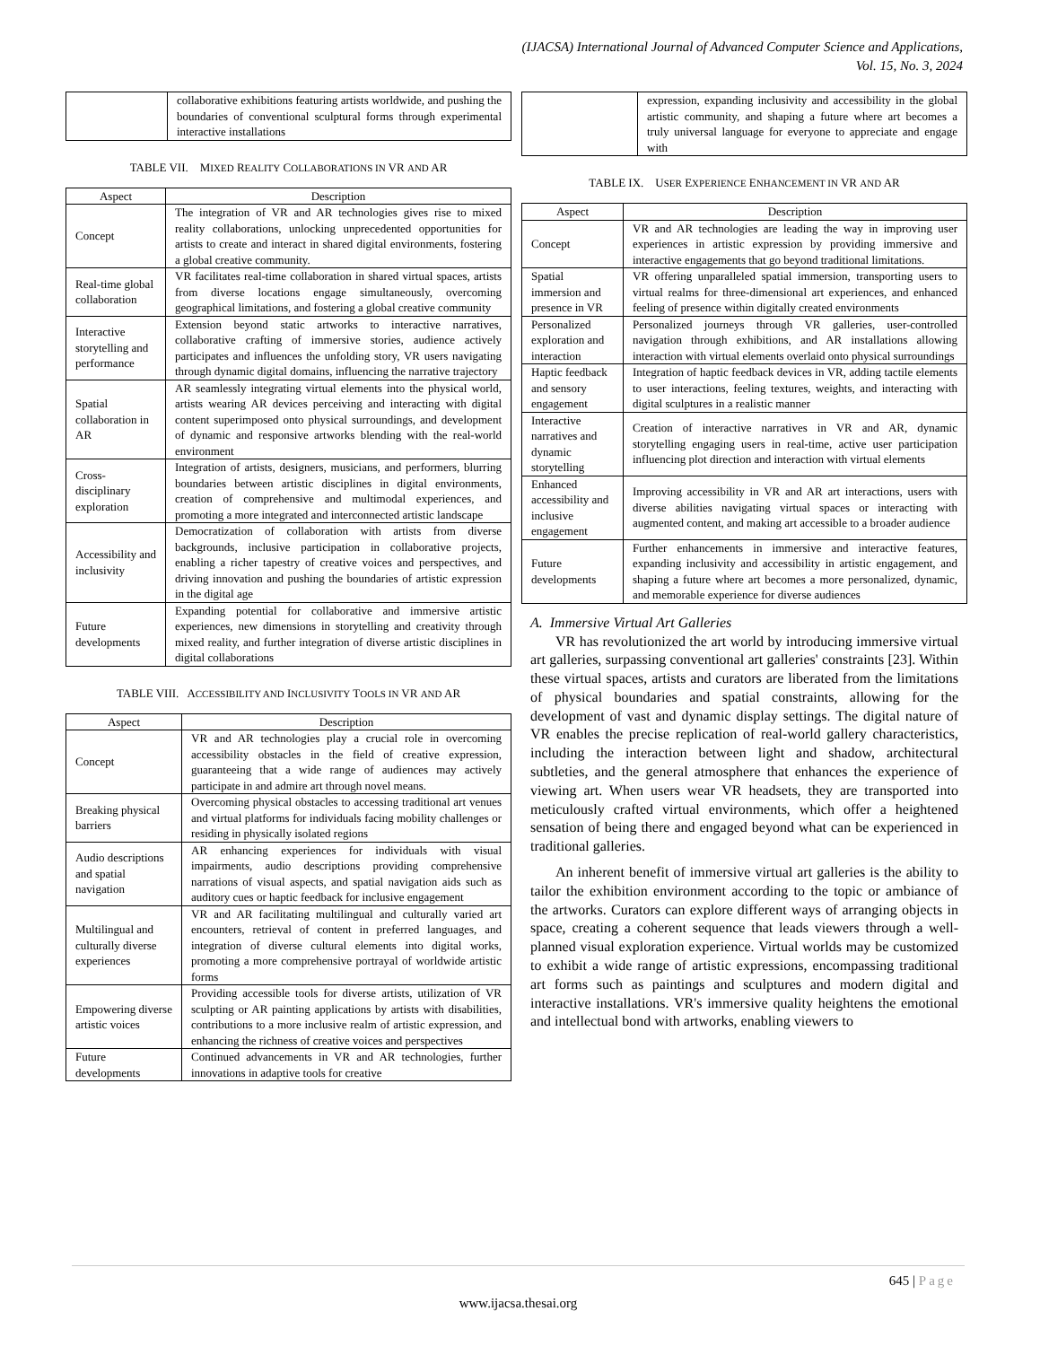(IJACSA) International Journal of Advanced Computer Science and Applications,
Vol. 15, No. 3, 2024
| | collaborative exhibitions featuring artists worldwide, and pushing the boundaries of conventional sculptural forms through experimental interactive installations |
TABLE VII. MIXED REALITY COLLABORATIONS IN VR AND AR
| Aspect | Description |
| --- | --- |
| Concept | The integration of VR and AR technologies gives rise to mixed reality collaborations, unlocking unprecedented opportunities for artists to create and interact in shared digital environments, fostering a global creative community. |
| Real-time global collaboration | VR facilitates real-time collaboration in shared virtual spaces, artists from diverse locations engage simultaneously, overcoming geographical limitations, and fostering a global creative community |
| Interactive storytelling and performance | Extension beyond static artworks to interactive narratives, collaborative crafting of immersive stories, audience actively participates and influences the unfolding story, VR users navigating through dynamic digital domains, influencing the narrative trajectory |
| Spatial collaboration in AR | AR seamlessly integrating virtual elements into the physical world, artists wearing AR devices perceiving and interacting with digital content superimposed onto physical surroundings, and development of dynamic and responsive artworks blending with the real-world environment |
| Cross-disciplinary exploration | Integration of artists, designers, musicians, and performers, blurring boundaries between artistic disciplines in digital environments, creation of comprehensive and multimodal experiences, and promoting a more integrated and interconnected artistic landscape |
| Accessibility and inclusivity | Democratization of collaboration with artists from diverse backgrounds, inclusive participation in collaborative projects, enabling a richer tapestry of creative voices and perspectives, and driving innovation and pushing the boundaries of artistic expression in the digital age |
| Future developments | Expanding potential for collaborative and immersive artistic experiences, new dimensions in storytelling and creativity through mixed reality, and further integration of diverse artistic disciplines in digital collaborations |
TABLE VIII. ACCESSIBILITY AND INCLUSIVITY TOOLS IN VR AND AR
| Aspect | Description |
| --- | --- |
| Concept | VR and AR technologies play a crucial role in overcoming accessibility obstacles in the field of creative expression, guaranteeing that a wide range of audiences may actively participate in and admire art through novel means. |
| Breaking physical barriers | Overcoming physical obstacles to accessing traditional art venues and virtual platforms for individuals facing mobility challenges or residing in physically isolated regions |
| Audio descriptions and spatial navigation | AR enhancing experiences for individuals with visual impairments, audio descriptions providing comprehensive narrations of visual aspects, and spatial navigation aids such as auditory cues or haptic feedback for inclusive engagement |
| Multilingual and culturally diverse experiences | VR and AR facilitating multilingual and culturally varied art encounters, retrieval of content in preferred languages, and integration of diverse cultural elements into digital works, promoting a more comprehensive portrayal of worldwide artistic forms |
| Empowering diverse artistic voices | Providing accessible tools for diverse artists, utilization of VR sculpting or AR painting applications by artists with disabilities, contributions to a more inclusive realm of artistic expression, and enhancing the richness of creative voices and perspectives |
| Future developments | Continued advancements in VR and AR technologies, further innovations in adaptive tools for creative |
| | expression, expanding inclusivity and accessibility in the global artistic community, and shaping a future where art becomes a truly universal language for everyone to appreciate and engage with |
TABLE IX. USER EXPERIENCE ENHANCEMENT IN VR AND AR
| Aspect | Description |
| --- | --- |
| Concept | VR and AR technologies are leading the way in improving user experiences in artistic expression by providing immersive and interactive engagements that go beyond traditional limitations. |
| Spatial immersion and presence in VR | VR offering unparalleled spatial immersion, transporting users to virtual realms for three-dimensional art experiences, and enhanced feeling of presence within digitally created environments |
| Personalized exploration and interaction | Personalized journeys through VR galleries, user-controlled navigation through exhibitions, and AR installations allowing interaction with virtual elements overlaid onto physical surroundings |
| Haptic feedback and sensory engagement | Integration of haptic feedback devices in VR, adding tactile elements to user interactions, feeling textures, weights, and interacting with digital sculptures in a realistic manner |
| Interactive narratives and dynamic storytelling | Creation of interactive narratives in VR and AR, dynamic storytelling engaging users in real-time, active user participation influencing plot direction and interaction with virtual elements |
| Enhanced accessibility and inclusive engagement | Improving accessibility in VR and AR art interactions, users with diverse abilities navigating virtual spaces or interacting with augmented content, and making art accessible to a broader audience |
| Future developments | Further enhancements in immersive and interactive features, expanding inclusivity and accessibility in artistic engagement, and shaping a future where art becomes a more personalized, dynamic, and memorable experience for diverse audiences |
A. Immersive Virtual Art Galleries
VR has revolutionized the art world by introducing immersive virtual art galleries, surpassing conventional art galleries' constraints [23]. Within these virtual spaces, artists and curators are liberated from the limitations of physical boundaries and spatial constraints, allowing for the development of vast and dynamic display settings. The digital nature of VR enables the precise replication of real-world gallery characteristics, including the interaction between light and shadow, architectural subtleties, and the general atmosphere that enhances the experience of viewing art. When users wear VR headsets, they are transported into meticulously crafted virtual environments, which offer a heightened sensation of being there and engaged beyond what can be experienced in traditional galleries.
An inherent benefit of immersive virtual art galleries is the ability to tailor the exhibition environment according to the topic or ambiance of the artworks. Curators can explore different ways of arranging objects in space, creating a coherent sequence that leads viewers through a well-planned visual exploration experience. Virtual worlds may be customized to exhibit a wide range of artistic expressions, encompassing traditional art forms such as paintings and sculptures and modern digital and interactive installations. VR's immersive quality heightens the emotional and intellectual bond with artworks, enabling viewers to
645 | Page
www.ijacsa.thesai.org